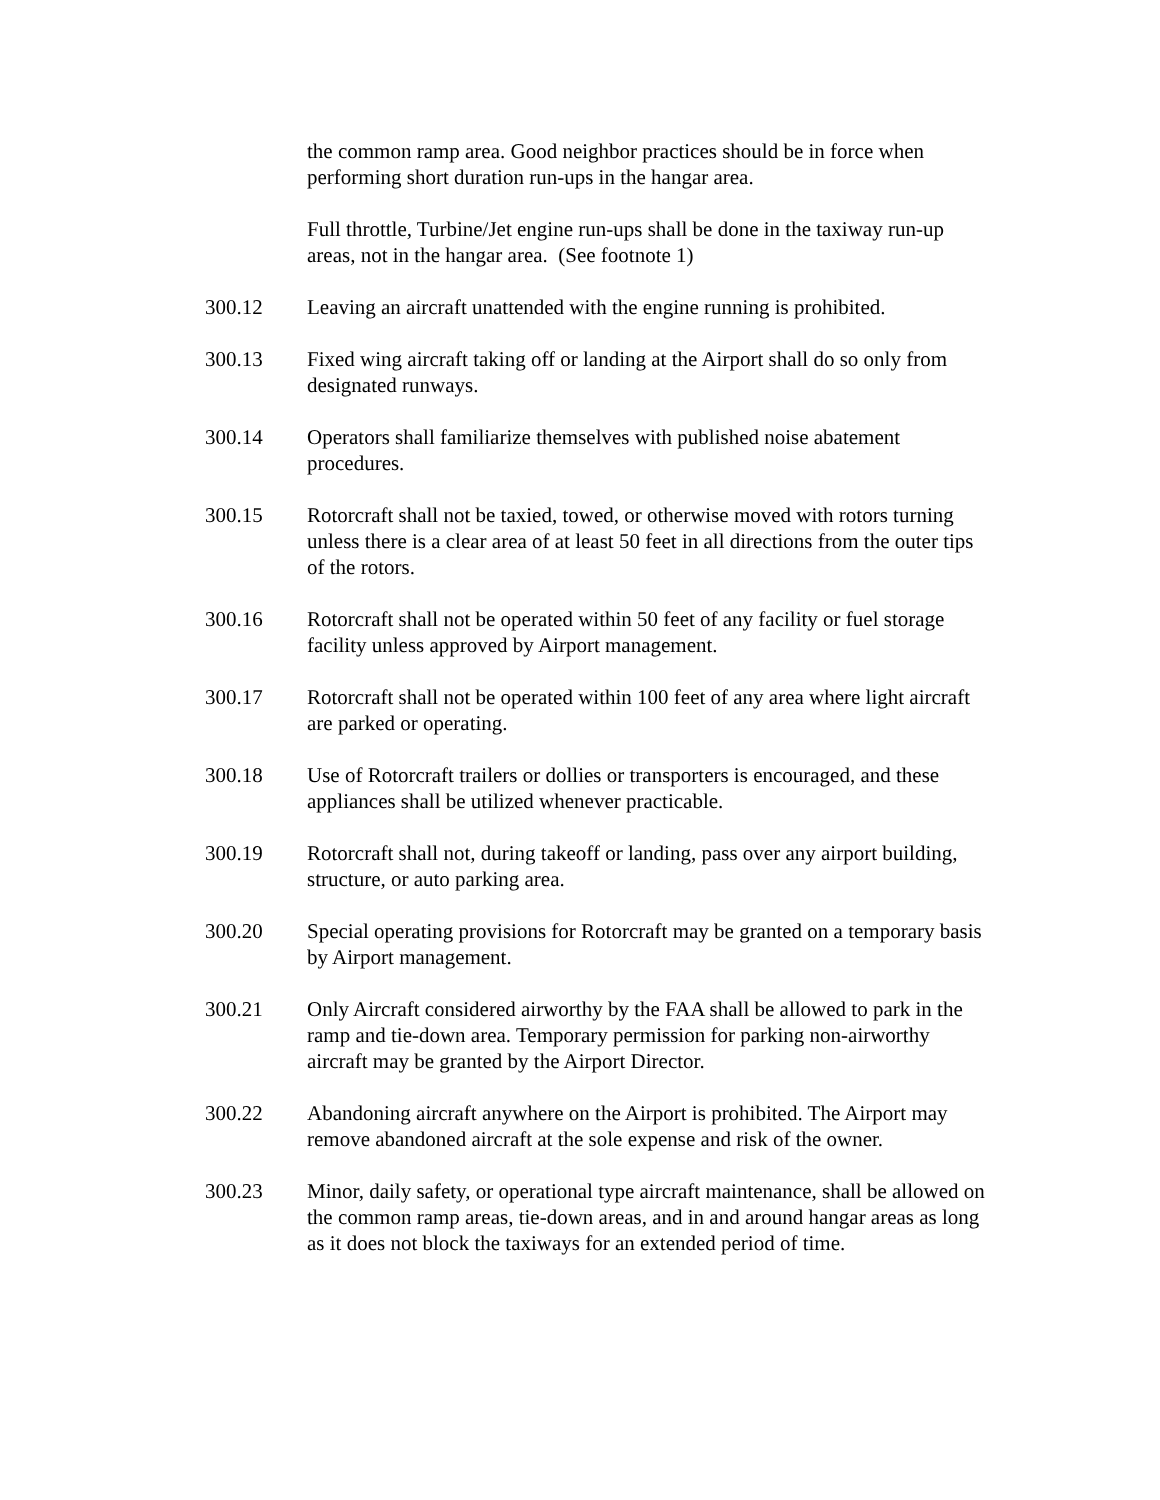the common ramp area. Good neighbor practices should be in force when performing short duration run-ups in the hangar area.
Full throttle, Turbine/Jet engine run-ups shall be done in the taxiway run-up areas, not in the hangar area. (See footnote 1)
300.12 Leaving an aircraft unattended with the engine running is prohibited.
300.13 Fixed wing aircraft taking off or landing at the Airport shall do so only from designated runways.
300.14 Operators shall familiarize themselves with published noise abatement procedures.
300.15 Rotorcraft shall not be taxied, towed, or otherwise moved with rotors turning unless there is a clear area of at least 50 feet in all directions from the outer tips of the rotors.
300.16 Rotorcraft shall not be operated within 50 feet of any facility or fuel storage facility unless approved by Airport management.
300.17 Rotorcraft shall not be operated within 100 feet of any area where light aircraft are parked or operating.
300.18 Use of Rotorcraft trailers or dollies or transporters is encouraged, and these appliances shall be utilized whenever practicable.
300.19 Rotorcraft shall not, during takeoff or landing, pass over any airport building, structure, or auto parking area.
300.20 Special operating provisions for Rotorcraft may be granted on a temporary basis by Airport management.
300.21 Only Aircraft considered airworthy by the FAA shall be allowed to park in the ramp and tie-down area. Temporary permission for parking non-airworthy aircraft may be granted by the Airport Director.
300.22 Abandoning aircraft anywhere on the Airport is prohibited. The Airport may remove abandoned aircraft at the sole expense and risk of the owner.
300.23 Minor, daily safety, or operational type aircraft maintenance, shall be allowed on the common ramp areas, tie-down areas, and in and around hangar areas as long as it does not block the taxiways for an extended period of time.